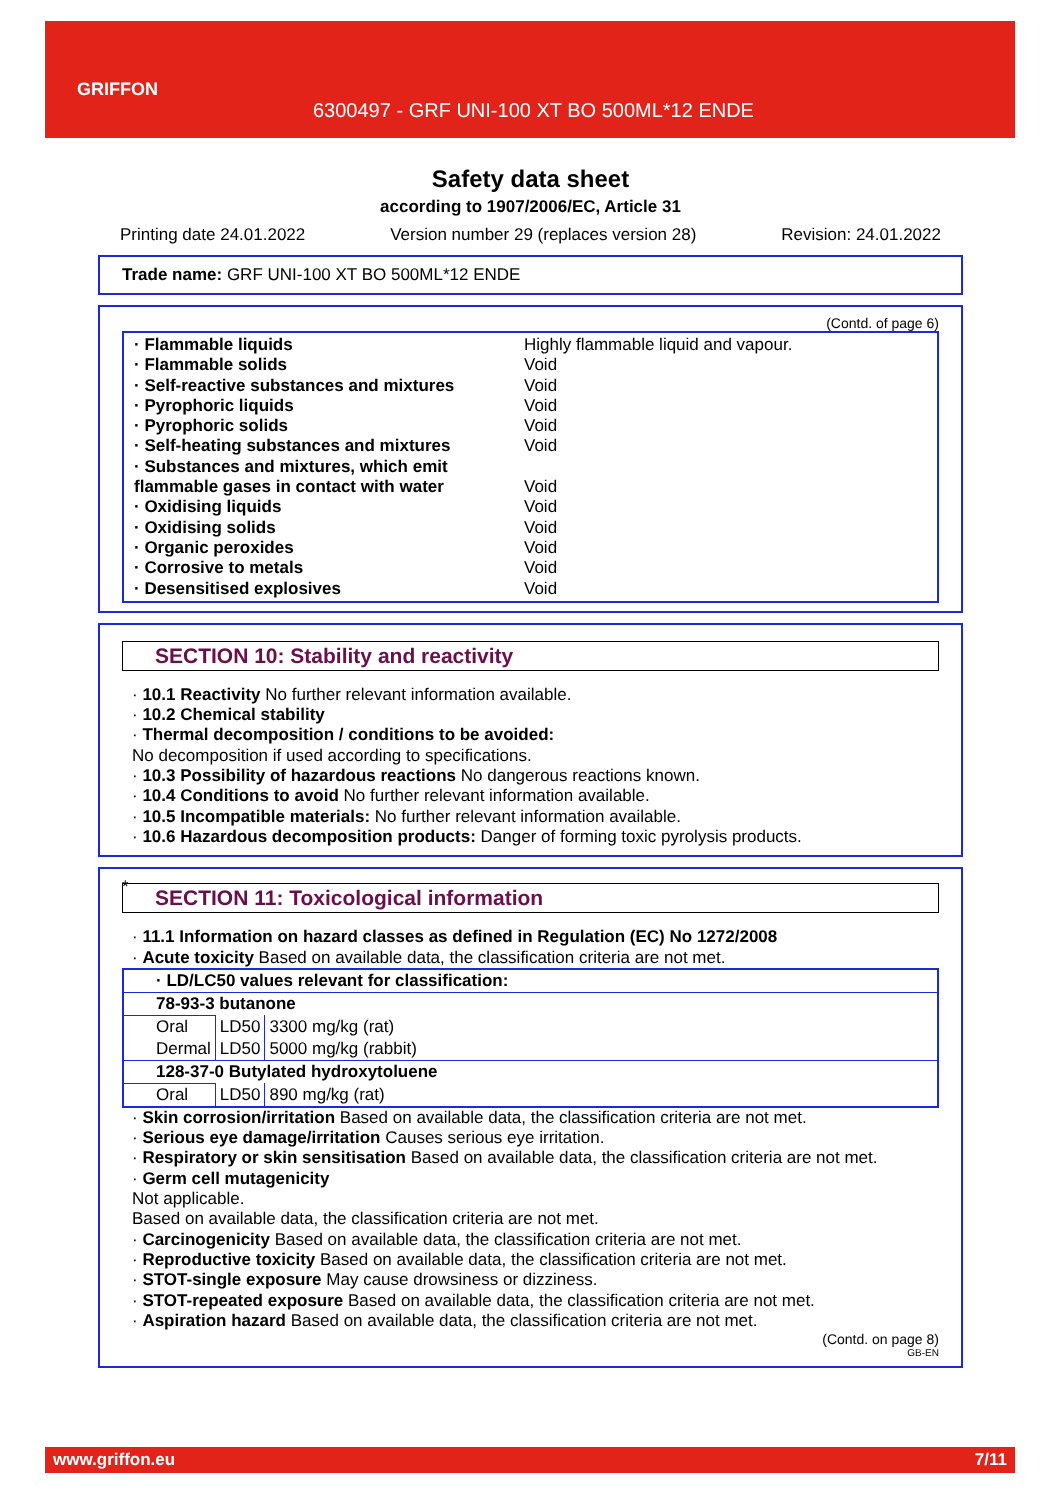GRIFFON
6300497 - GRF UNI-100 XT BO 500ML*12 ENDE
Safety data sheet
according to 1907/2006/EC, Article 31
Printing date 24.01.2022 Version number 29 (replaces version 28) Revision: 24.01.2022
Trade name: GRF UNI-100 XT BO 500ML*12 ENDE
(Contd. of page 6)
· Flammable liquids Highly flammable liquid and vapour.
· Flammable solids Void
· Self-reactive substances and mixtures Void
· Pyrophoric liquids Void
· Pyrophoric solids Void
· Self-heating substances and mixtures Void
· Substances and mixtures, which emit
flammable gases in contact with water
Void
· Oxidising liquids Void
· Oxidising solids Void
· Organic peroxides Void
· Corrosive to metals Void
· Desensitised explosives Void
SECTION 10: Stability and reactivity
· 10.1 Reactivity No further relevant information available.
· 10.2 Chemical stability
· Thermal decomposition / conditions to be avoided:
No decomposition if used according to specifications.
· 10.3 Possibility of hazardous reactions No dangerous reactions known.
· 10.4 Conditions to avoid No further relevant information available.
· 10.5 Incompatible materials: No further relevant information available.
· 10.6 Hazardous decomposition products: Danger of forming toxic pyrolysis products.
*
SECTION 11: Toxicological information
· 11.1 Information on hazard classes as defined in Regulation (EC) No 1272/2008
· Acute toxicity Based on available data, the classification criteria are not met.
| · LD/LC50 values relevant for classification: | | |
| 78-93-3 butanone | | |
| Oral | LD50 | 3300 mg/kg (rat) |
| Dermal | LD50 | 5000 mg/kg (rabbit) |
| 128-37-0 Butylated hydroxytoluene | | |
| Oral | LD50 | 890 mg/kg (rat) |
· Skin corrosion/irritation Based on available data, the classification criteria are not met.
· Serious eye damage/irritation Causes serious eye irritation.
· Respiratory or skin sensitisation Based on available data, the classification criteria are not met.
· Germ cell mutagenicity
Not applicable.
Based on available data, the classification criteria are not met.
· Carcinogenicity Based on available data, the classification criteria are not met.
· Reproductive toxicity Based on available data, the classification criteria are not met.
· STOT-single exposure May cause drowsiness or dizziness.
· STOT-repeated exposure Based on available data, the classification criteria are not met.
· Aspiration hazard Based on available data, the classification criteria are not met.
(Contd. on page 8)
GB-EN
www.griffon.eu 7/11